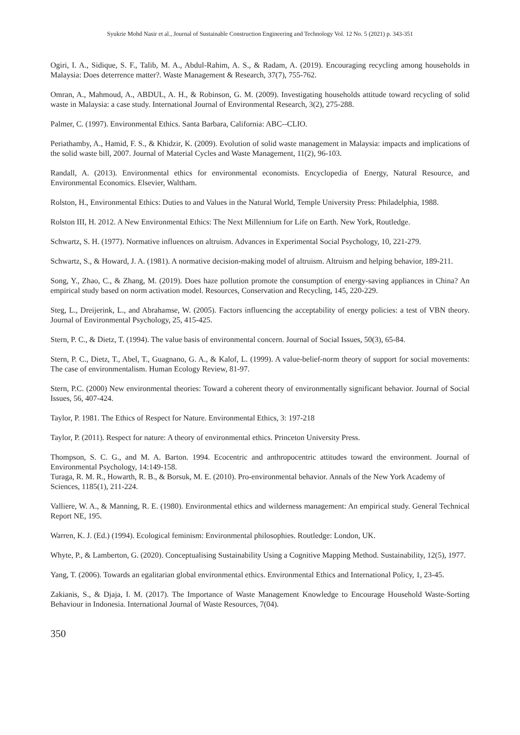Syukrie Mohd Nasir et al., Journal of Sustainable Construction Engineering and Technology Vol. 12 No. 5 (2021) p. 343-351
Ogiri, I. A., Sidique, S. F., Talib, M. A., Abdul-Rahim, A. S., & Radam, A. (2019). Encouraging recycling among households in Malaysia: Does deterrence matter?. Waste Management & Research, 37(7), 755-762.
Omran, A., Mahmoud, A., ABDUL, A. H., & Robinson, G. M. (2009). Investigating households attitude toward recycling of solid waste in Malaysia: a case study. International Journal of Environmental Research, 3(2), 275-288.
Palmer, C. (1997). Environmental Ethics. Santa Barbara, California: ABC--CLIO.
Periathamby, A., Hamid, F. S., & Khidzir, K. (2009). Evolution of solid waste management in Malaysia: impacts and implications of the solid waste bill, 2007. Journal of Material Cycles and Waste Management, 11(2), 96-103.
Randall, A. (2013). Environmental ethics for environmental economists. Encyclopedia of Energy, Natural Resource, and Environmental Economics. Elsevier, Waltham.
Rolston, H., Environmental Ethics: Duties to and Values in the Natural World, Temple University Press: Philadelphia, 1988.
Rolston III, H. 2012. A New Environmental Ethics: The Next Millennium for Life on Earth. New York, Routledge.
Schwartz, S. H. (1977). Normative influences on altruism. Advances in Experimental Social Psychology, 10, 221-279.
Schwartz, S., & Howard, J. A. (1981). A normative decision-making model of altruism. Altruism and helping behavior, 189-211.
Song, Y., Zhao, C., & Zhang, M. (2019). Does haze pollution promote the consumption of energy-saving appliances in China? An empirical study based on norm activation model. Resources, Conservation and Recycling, 145, 220-229.
Steg, L., Dreijerink, L., and Abrahamse, W. (2005). Factors influencing the acceptability of energy policies: a test of VBN theory. Journal of Environmental Psychology, 25, 415-425.
Stern, P. C., & Dietz, T. (1994). The value basis of environmental concern. Journal of Social Issues, 50(3), 65-84.
Stern, P. C., Dietz, T., Abel, T., Guagnano, G. A., & Kalof, L. (1999). A value-belief-norm theory of support for social movements: The case of environmentalism. Human Ecology Review, 81-97.
Stern, P.C. (2000) New environmental theories: Toward a coherent theory of environmentally significant behavior. Journal of Social Issues, 56, 407-424.
Taylor, P. 1981. The Ethics of Respect for Nature. Environmental Ethics, 3: 197-218
Taylor, P. (2011). Respect for nature: A theory of environmental ethics. Princeton University Press.
Thompson, S. C. G., and M. A. Barton. 1994. Ecocentric and anthropocentric attitudes toward the environment. Journal of Environmental Psychology, 14:149-158.
Turaga, R. M. R., Howarth, R. B., & Borsuk, M. E. (2010). Pro-environmental behavior. Annals of the New York Academy of Sciences, 1185(1), 211-224.
Valliere, W. A., & Manning, R. E. (1980). Environmental ethics and wilderness management: An empirical study. General Technical Report NE, 195.
Warren, K. J. (Ed.) (1994). Ecological feminism: Environmental philosophies. Routledge: London, UK.
Whyte, P., & Lamberton, G. (2020). Conceptualising Sustainability Using a Cognitive Mapping Method. Sustainability, 12(5), 1977.
Yang, T. (2006). Towards an egalitarian global environmental ethics. Environmental Ethics and International Policy, 1, 23-45.
Zakianis, S., & Djaja, I. M. (2017). The Importance of Waste Management Knowledge to Encourage Household Waste-Sorting Behaviour in Indonesia. International Journal of Waste Resources, 7(04).
350